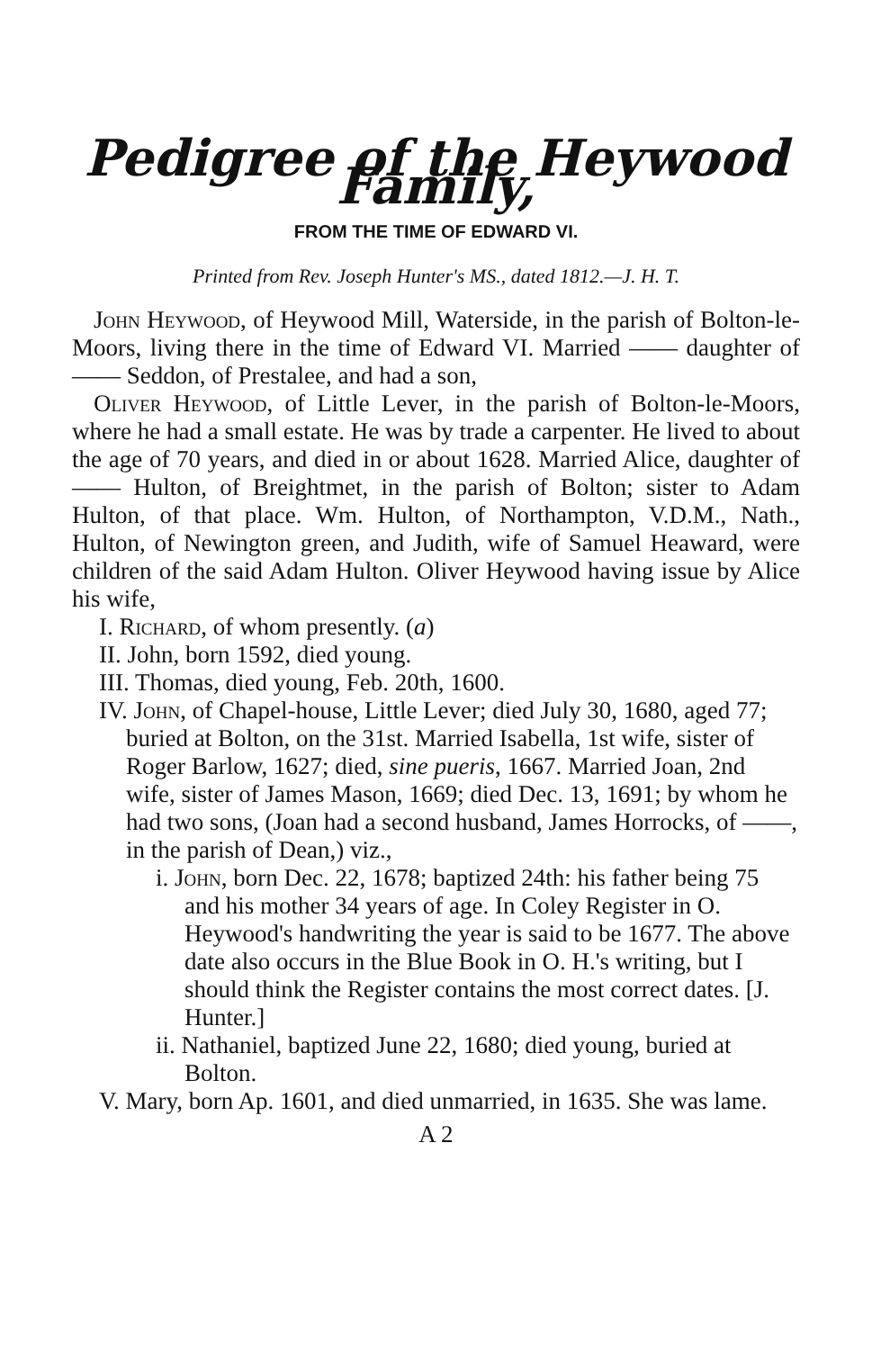Pedigree of the Heywood Family,
FROM THE TIME OF EDWARD VI.
Printed from Rev. Joseph Hunter's MS., dated 1812.—J. H. T.
John Heywood, of Heywood Mill, Waterside, in the parish of Bolton-le-Moors, living there in the time of Edward VI. Married —— daughter of —— Seddon, of Prestalee, and had a son,
Oliver Heywood, of Little Lever, in the parish of Bolton-le-Moors, where he had a small estate. He was by trade a carpenter. He lived to about the age of 70 years, and died in or about 1628. Married Alice, daughter of —— Hulton, of Breightmet, in the parish of Bolton; sister to Adam Hulton, of that place. Wm. Hulton, of Northampton, V.D.M., Nath., Hulton, of Newington green, and Judith, wife of Samuel Heaward, were children of the said Adam Hulton. Oliver Heywood having issue by Alice his wife,
I. Richard, of whom presently. (a)
II. John, born 1592, died young.
III. Thomas, died young, Feb. 20th, 1600.
IV. John, of Chapel-house, Little Lever; died July 30, 1680, aged 77; buried at Bolton, on the 31st. Married Isabella, 1st wife, sister of Roger Barlow, 1627; died, sine pueris, 1667. Married Joan, 2nd wife, sister of James Mason, 1669; died Dec. 13, 1691; by whom he had two sons, (Joan had a second husband, James Horrocks, of ——, in the parish of Dean,) viz.,
i. John, born Dec. 22, 1678; baptized 24th: his father being 75 and his mother 34 years of age. In Coley Register in O. Heywood's handwriting the year is said to be 1677. The above date also occurs in the Blue Book in O. H.'s writing, but I should think the Register contains the most correct dates. [J. Hunter.]
ii. Nathaniel, baptized June 22, 1680; died young, buried at Bolton.
V. Mary, born Ap. 1601, and died unmarried, in 1635. She was lame.
A 2